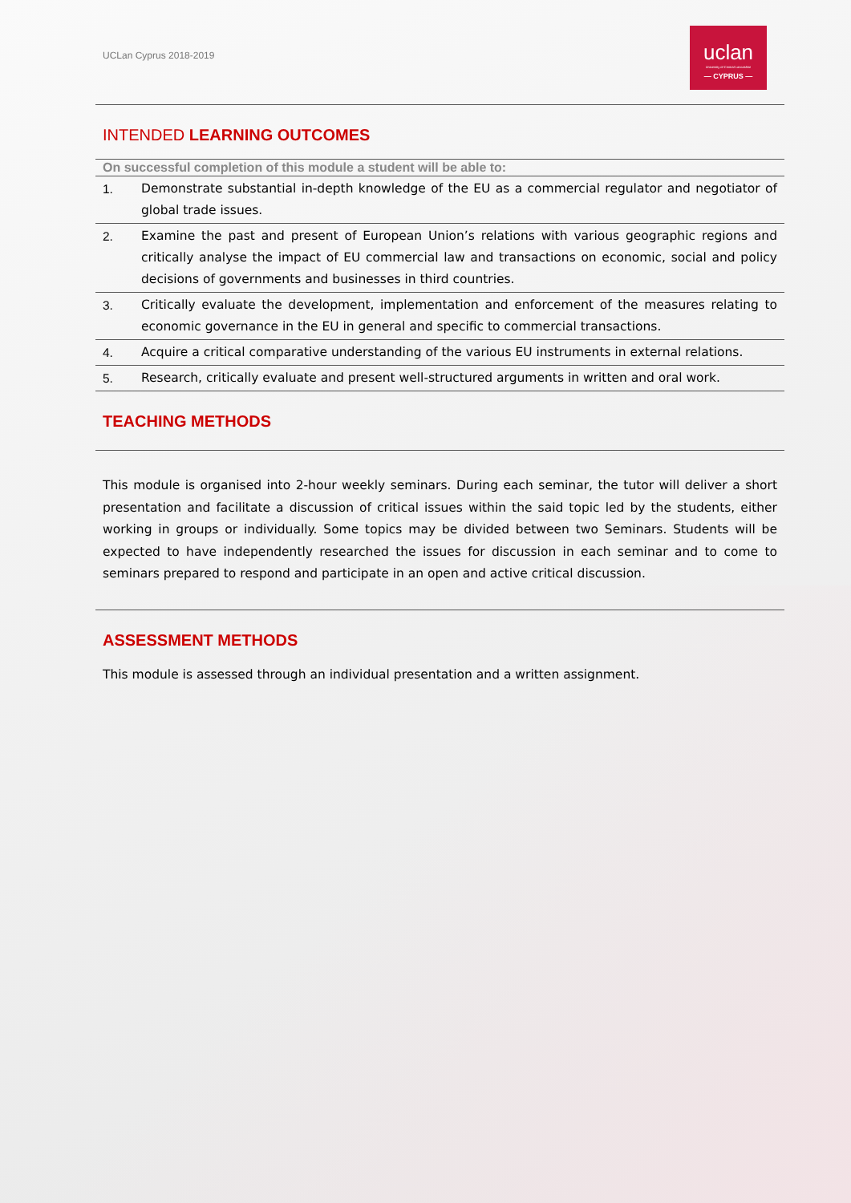UCLan Cyprus 2018-2019
uclan
University of Central Lancashire
— CYPRUS —
INTENDED LEARNING OUTCOMES
| On successful completion of this module a student will be able to: | |
| --- | --- |
| 1. | Demonstrate substantial in-depth knowledge of the EU as a commercial regulator and negotiator of global trade issues. |
| 2. | Examine the past and present of European Union’s relations with various geographic regions and critically analyse the impact of EU commercial law and transactions on economic, social and policy decisions of governments and businesses in third countries. |
| 3. | Critically evaluate the development, implementation and enforcement of the measures relating to economic governance in the EU in general and specific to commercial transactions. |
| 4. | Acquire a critical comparative understanding of the various EU instruments in external relations. |
| 5. | Research, critically evaluate and present well-structured arguments in written and oral work. |
TEACHING METHODS
This module is organised into 2-hour weekly seminars. During each seminar, the tutor will deliver a short presentation and facilitate a discussion of critical issues within the said topic led by the students, either working in groups or individually. Some topics may be divided between two Seminars. Students will be expected to have independently researched the issues for discussion in each seminar and to come to seminars prepared to respond and participate in an open and active critical discussion.
ASSESSMENT METHODS
This module is assessed through an individual presentation and a written assignment.